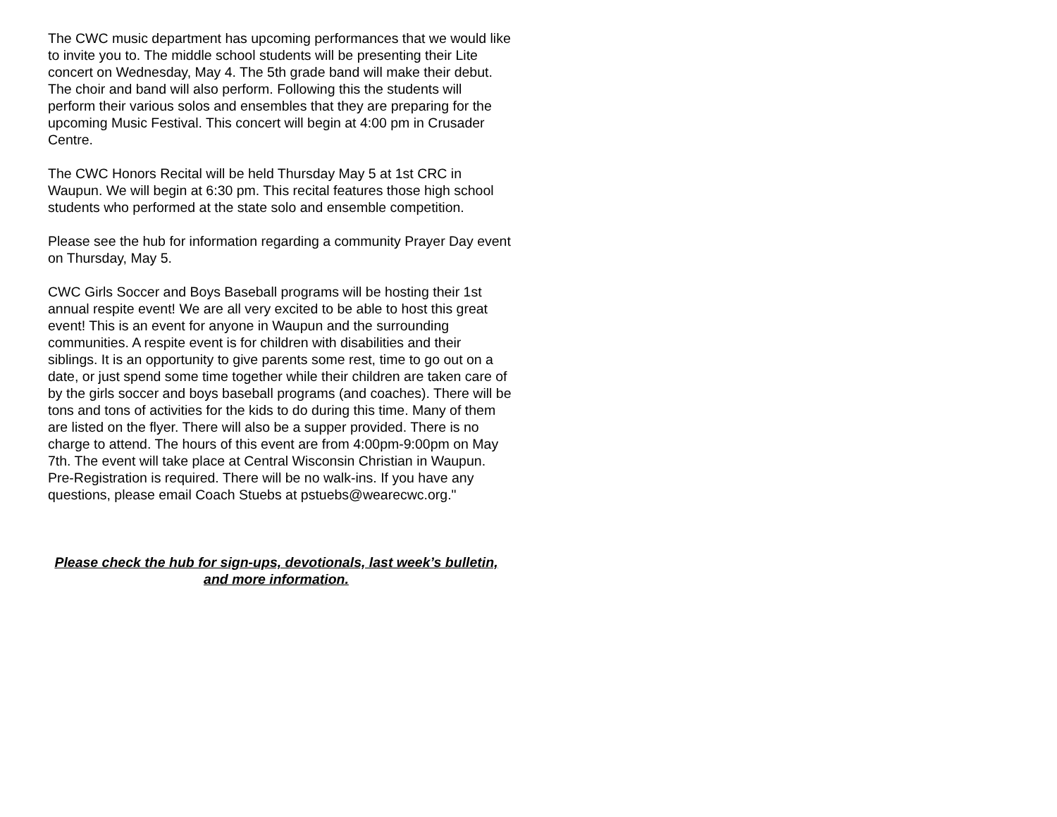The CWC music department has upcoming performances that we would like to invite you to. The middle school students will be presenting their Lite concert on Wednesday, May 4. The 5th grade band will make their debut. The choir and band will also perform. Following this the students will perform their various solos and ensembles that they are preparing for the upcoming Music Festival. This concert will begin at 4:00 pm in Crusader Centre.
The CWC Honors Recital will be held Thursday May 5 at 1st CRC in Waupun. We will begin at 6:30 pm. This recital features those high school students who performed at the state solo and ensemble competition.
Please see the hub for information regarding a community Prayer Day event on Thursday, May 5.
CWC Girls Soccer and Boys Baseball programs will be hosting their 1st annual respite event! We are all very excited to be able to host this great event! This is an event for anyone in Waupun and the surrounding communities. A respite event is for children with disabilities and their siblings. It is an opportunity to give parents some rest, time to go out on a date, or just spend some time together while their children are taken care of by the girls soccer and boys baseball programs (and coaches). There will be tons and tons of activities for the kids to do during this time. Many of them are listed on the flyer. There will also be a supper provided. There is no charge to attend. The hours of this event are from 4:00pm-9:00pm on May 7th. The event will take place at Central Wisconsin Christian in Waupun. Pre-Registration is required. There will be no walk-ins. If you have any questions, please email Coach Stuebs at pstuebs@wearecwc.org."
Please check the hub for sign-ups, devotionals, last week’s bulletin, and more information.